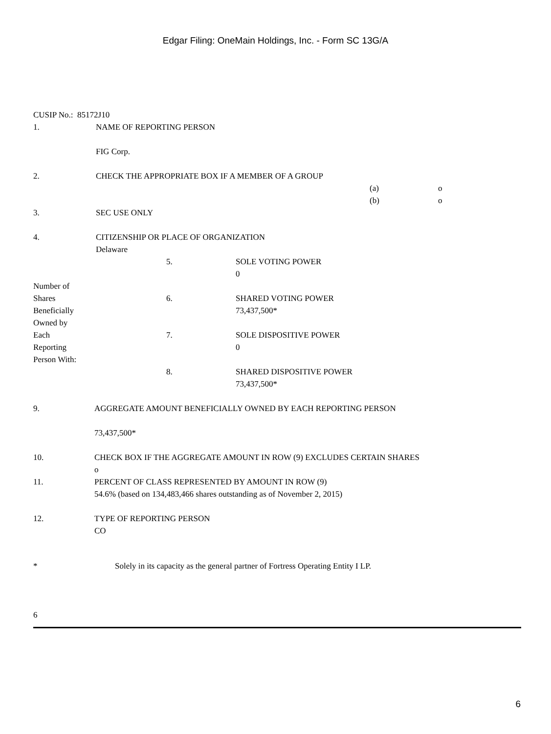Edgar Filing: OneMain Holdings, Inc. - Form SC 13G/A
CUSIP No.: 85172J10
| 1. | NAME OF REPORTING PERSON FIG Corp. | | |
| 2. | CHECK THE APPROPRIATE BOX IF A MEMBER OF A GROUP | | |
| | | (a) (b) | o o |
| 3. | SEC USE ONLY | | |
| 4. | CITIZENSHIP OR PLACE OF ORGANIZATION Delaware | | |
| | 5. | SOLE VOTING POWER 0 |
| Number of Shares Beneficially Owned by | 6. | SHARED VOTING POWER 73,437,500* |
| Each Reporting Person With: | 7. | SOLE DISPOSITIVE POWER 0 |
| | 8. | SHARED DISPOSITIVE POWER 73,437,500* |
| 9. | AGGREGATE AMOUNT BENEFICIALLY OWNED BY EACH REPORTING PERSON 73,437,500* |
| 10. | CHECK BOX IF THE AGGREGATE AMOUNT IN ROW (9) EXCLUDES CERTAIN SHARES o |
| 11. | PERCENT OF CLASS REPRESENTED BY AMOUNT IN ROW (9) 54.6% (based on 134,483,466 shares outstanding as of November 2, 2015) |
| 12. | TYPE OF REPORTING PERSON CO |
* Solely in its capacity as the general partner of Fortress Operating Entity I LP.
6
6